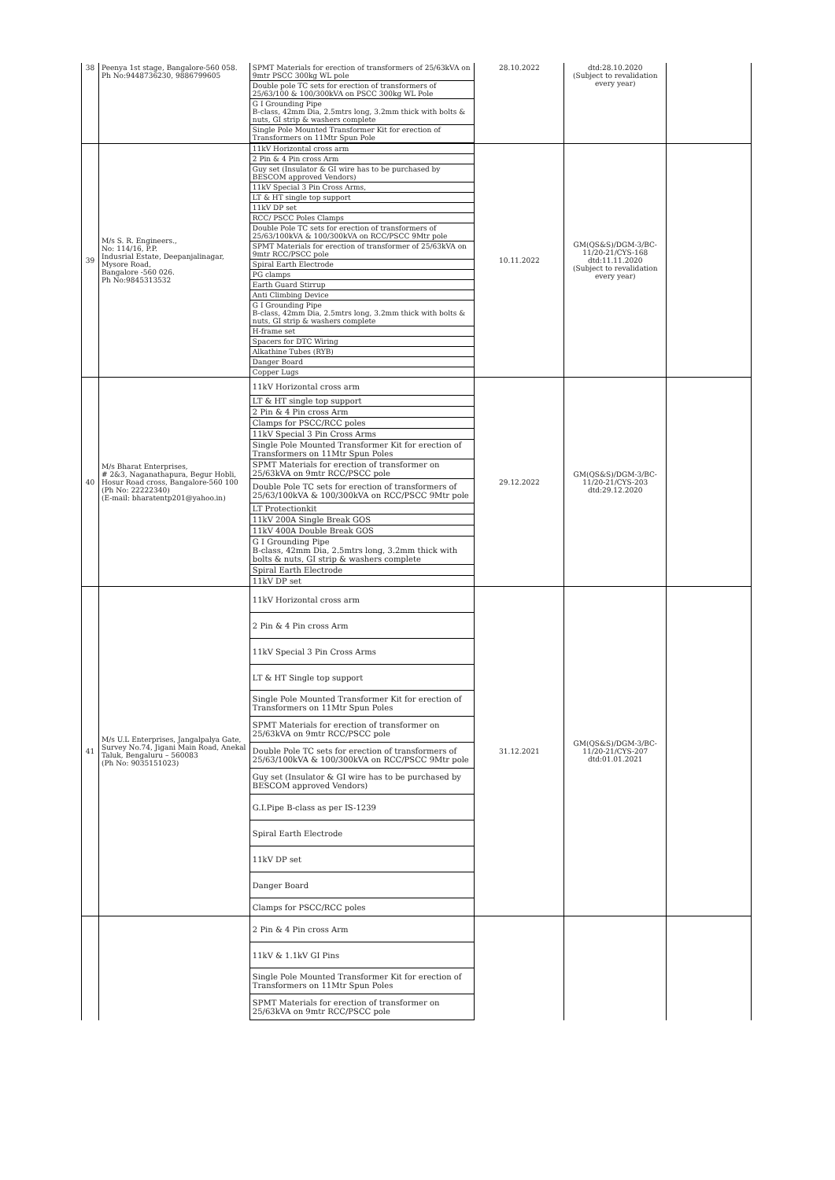| 38 | Peenya 1st stage, Bangalore-560 058. Ph No:9448736230, 9886799605 | / SPMT Materials for erection of transformers of 25/63kVA on 9mtr PSCC 300kg WL pole / / Double pole TC sets for erection of transformers of 25/63/100 & 100/300kVA on PSCC 300kg WL Pole / / G I Grounding Pipe B-class, 42mm Dia, 2.5mtrs long, 3.2mm thick with bolts & nuts, GI strip & washers complete / / Single Pole Mounted Transformer Kit for erection of Transformers on 11Mtr Spun Pole / | 28.10.2022 | dtd:28.10.2020 (Subject to revalidation every year) | |
| 39 | M/s S. R. Engineers., No: 114/16, P.P. Indusrial Estate, Deepanjalinagar, Mysore Road, Bangalore -560 026. Ph No:9845313532 | / 11kV Horizontal cross arm / / 2 Pin & 4 Pin cross Arm / / Guy set (Insulator & GI wire has to be purchased by BESCOM approved Vendors) / / 11kV Special 3 Pin Cross Arms, / / LT & HT single top support / / 11kV DP set / / RCC/ PSCC Poles Clamps / / Double Pole TC sets for erection of transformers of 25/63/100kVA & 100/300kVA on RCC/PSCC 9Mtr pole / / SPMT Materials for erection of transformer of 25/63kVA on 9mtr RCC/PSCC pole / / Spiral Earth Electrode / / PG clamps / / Earth Guard Stirrup / / Anti Climbing Device / / G I Grounding Pipe B-class, 42mm Dia, 2.5mtrs long, 3.2mm thick with bolts & nuts, GI strip & washers complete / / H-frame set / / Spacers for DTC Wiring / / Alkathine Tubes (RYB) / / Danger Board / / Copper Lugs / | 10.11.2022 | GM(QS&S)/DGM-3/BC-11/20-21/CYS-168 dtd:11.11.2020 (Subject to revalidation every year) | |
| 40 | M/s Bharat Enterprises, # 2&3, Naganathapura, Begur Hobli, Hosur Road cross, Bangalore-560 100 (Ph No: 22222340) (E-mail: bharatentp201@yahoo.in) | / 11kV Horizontal cross arm / / LT & HT single top support / / 2 Pin & 4 Pin cross Arm / / Clamps for PSCC/RCC poles / / 11kV Special 3 Pin Cross Arms / / Single Pole Mounted Transformer Kit for erection of Transformers on 11Mtr Spun Poles / / SPMT Materials for erection of transformer on 25/63kVA on 9mtr RCC/PSCC pole / / Double Pole TC sets for erection of transformers of 25/63/100kVA & 100/300kVA on RCC/PSCC 9Mtr pole / / LT Protectionkit / / 11kV 200A Single Break GOS / / 11kV 400A Double Break GOS / / G I Grounding Pipe B-class, 42mm Dia, 2.5mtrs long, 3.2mm thick with bolts & nuts, GI strip & washers complete / / Spiral Earth Electrode / / 11kV DP set / | 29.12.2022 | GM(QS&S)/DGM-3/BC-11/20-21/CYS-203 dtd:29.12.2020 | |
| 41 | M/s U.L Enterprises, Jangalpalya Gate, Survey No.74, Jigani Main Road, Anekal Taluk, Bengaluru – 560083 (Ph No: 9035151023) | / 11kV Horizontal cross arm / / 2 Pin & 4 Pin cross Arm / / 11kV Special 3 Pin Cross Arms / / LT & HT Single top support / / Single Pole Mounted Transformer Kit for erection of Transformers on 11Mtr Spun Poles / / SPMT Materials for erection of transformer on 25/63kVA on 9mtr RCC/PSCC pole / / Double Pole TC sets for erection of transformers of 25/63/100kVA & 100/300kVA on RCC/PSCC 9Mtr pole / / Guy set (Insulator & GI wire has to be purchased by BESCOM approved Vendors) / / G.I.Pipe B-class as per IS-1239 / / Spiral Earth Electrode / / 11kV DP set / / Danger Board / / Clamps for PSCC/RCC poles / | 31.12.2021 | GM(QS&S)/DGM-3/BC-11/20-21/CYS-207 dtd:01.01.2021 | |
| | | / 2 Pin & 4 Pin cross Arm / / 11kV & 1.1kV GI Pins / / Single Pole Mounted Transformer Kit for erection of Transformers on 11Mtr Spun Poles / / SPMT Materials for erection of transformer on 25/63kVA on 9mtr RCC/PSCC pole / | | | |